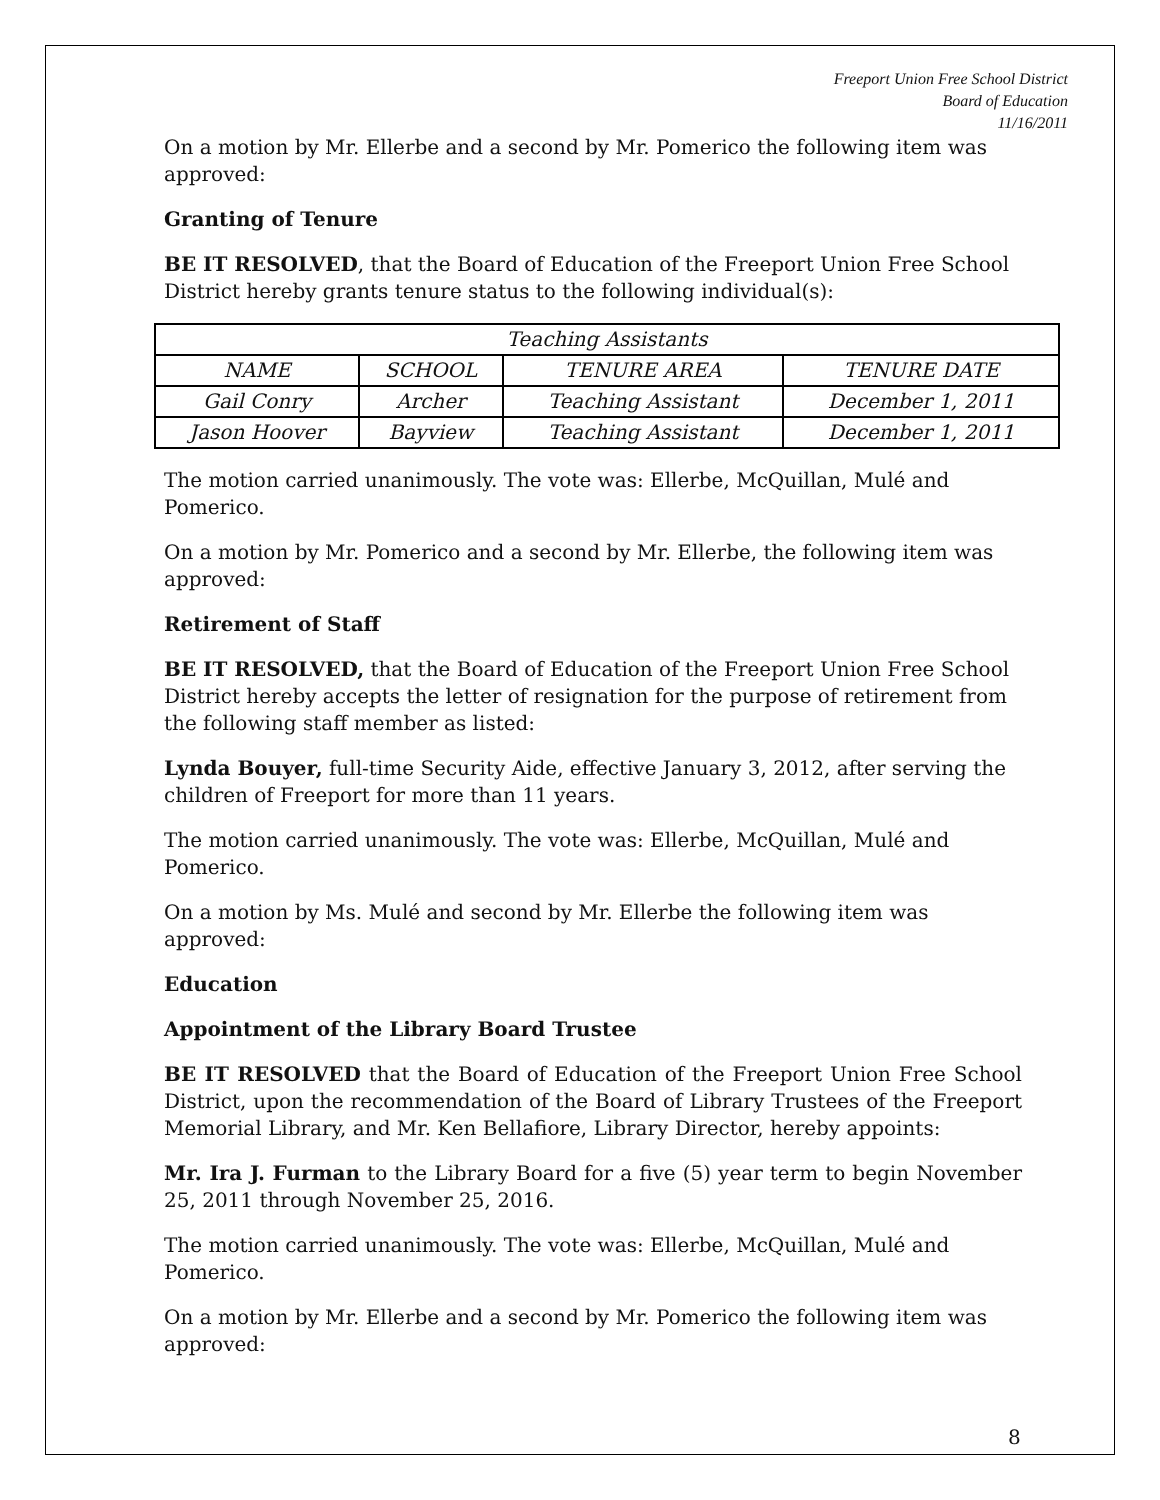Freeport Union Free School District
Board of Education
11/16/2011
On a motion by Mr. Ellerbe and a second by Mr. Pomerico the following item was approved:
Granting of Tenure
BE IT RESOLVED, that the Board of Education of the Freeport Union Free School District hereby grants tenure status to the following individual(s):
| Teaching Assistants | | | |
| --- | --- | --- | --- |
| NAME | SCHOOL | TENURE AREA | TENURE DATE |
| Gail Conry | Archer | Teaching Assistant | December 1, 2011 |
| Jason Hoover | Bayview | Teaching Assistant | December 1, 2011 |
The motion carried unanimously. The vote was: Ellerbe, McQuillan, Mulé and Pomerico.
On a motion by Mr. Pomerico and a second by Mr. Ellerbe, the following item was approved:
Retirement of Staff
BE IT RESOLVED, that the Board of Education of the Freeport Union Free School District hereby accepts the letter of resignation for the purpose of retirement from the following staff member as listed:
Lynda Bouyer, full-time Security Aide, effective January 3, 2012, after serving the children of Freeport for more than 11 years.
The motion carried unanimously. The vote was: Ellerbe, McQuillan, Mulé and Pomerico.
On a motion by Ms. Mulé and second by Mr. Ellerbe the following item was approved:
Education
Appointment of the Library Board Trustee
BE IT RESOLVED that the Board of Education of the Freeport Union Free School District, upon the recommendation of the Board of Library Trustees of the Freeport Memorial Library, and Mr. Ken Bellafiore, Library Director, hereby appoints:
Mr. Ira J. Furman to the Library Board for a five (5) year term to begin November 25, 2011 through November 25, 2016.
The motion carried unanimously. The vote was: Ellerbe, McQuillan, Mulé and Pomerico.
On a motion by Mr. Ellerbe and a second by Mr. Pomerico the following item was approved:
8